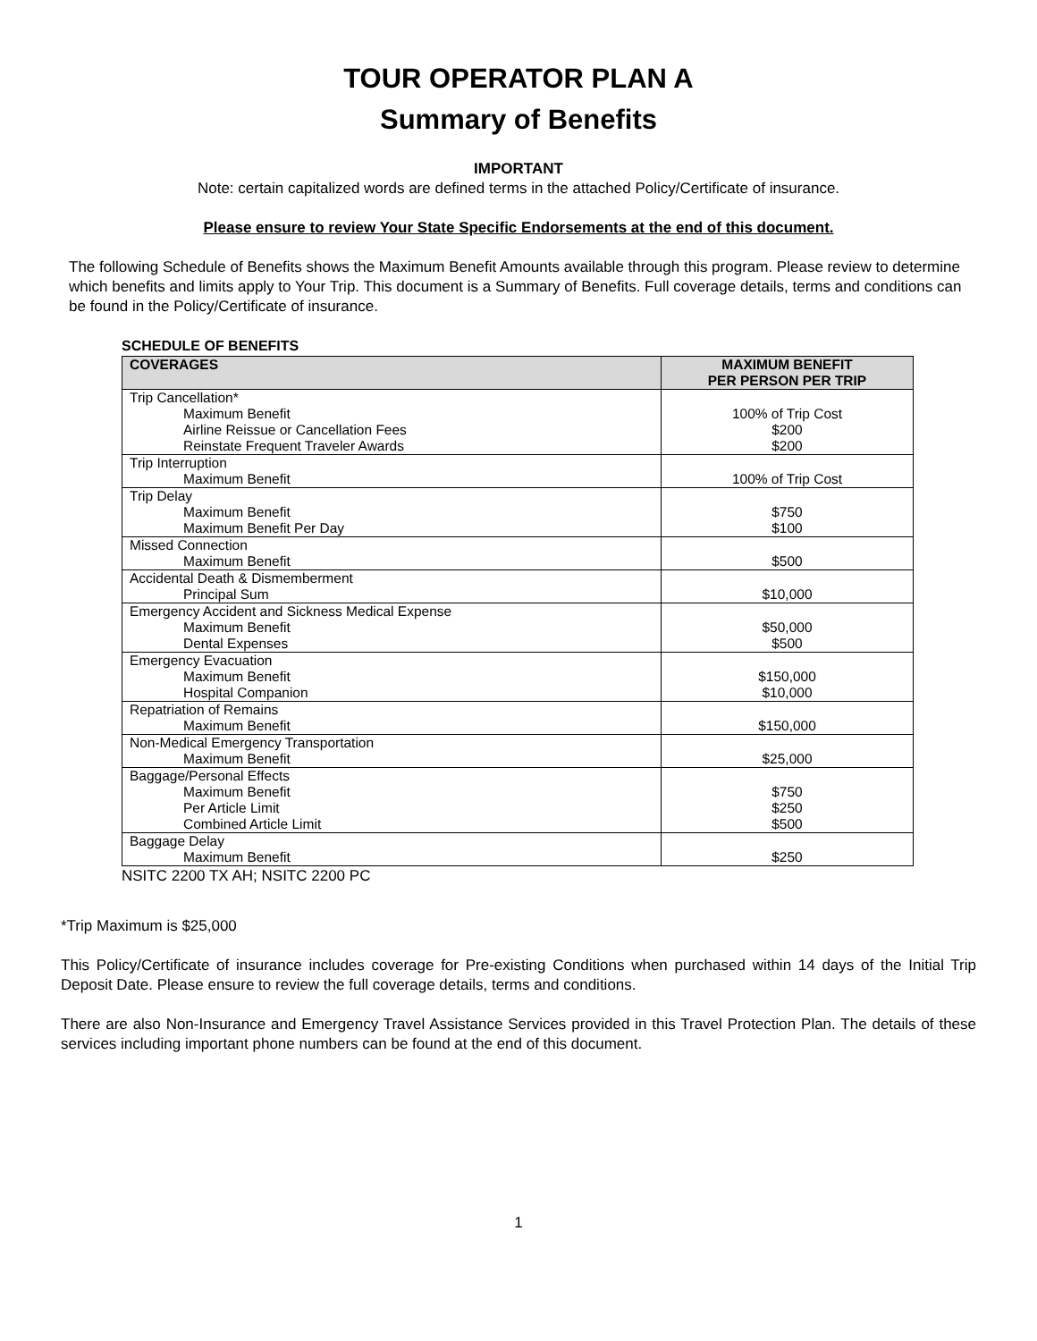TOUR OPERATOR PLAN A
Summary of Benefits
IMPORTANT
Note: certain capitalized words are defined terms in the attached Policy/Certificate of insurance.
Please ensure to review Your State Specific Endorsements at the end of this document.
The following Schedule of Benefits shows the Maximum Benefit Amounts available through this program. Please review to determine which benefits and limits apply to Your Trip. This document is a Summary of Benefits. Full coverage details, terms and conditions can be found in the Policy/Certificate of insurance.
SCHEDULE OF BENEFITS
| COVERAGES | MAXIMUM BENEFIT PER PERSON PER TRIP |
| --- | --- |
| Trip Cancellation* Maximum Benefit Airline Reissue or Cancellation Fees Reinstate Frequent Traveler Awards | 100% of Trip Cost $200 $200 |
| Trip Interruption Maximum Benefit | 100% of Trip Cost |
| Trip Delay Maximum Benefit Maximum Benefit Per Day | $750 $100 |
| Missed Connection Maximum Benefit | $500 |
| Accidental Death & Dismemberment Principal Sum | $10,000 |
| Emergency Accident and Sickness Medical Expense Maximum Benefit Dental Expenses | $50,000 $500 |
| Emergency Evacuation Maximum Benefit Hospital Companion | $150,000 $10,000 |
| Repatriation of Remains Maximum Benefit | $150,000 |
| Non-Medical Emergency Transportation Maximum Benefit | $25,000 |
| Baggage/Personal Effects Maximum Benefit Per Article Limit Combined Article Limit | $750 $250 $500 |
| Baggage Delay Maximum Benefit | $250 |
NSITC 2200 TX AH; NSITC 2200 PC
*Trip Maximum is $25,000
This Policy/Certificate of insurance includes coverage for Pre-existing Conditions when purchased within 14 days of the Initial Trip Deposit Date. Please ensure to review the full coverage details, terms and conditions.
There are also Non-Insurance and Emergency Travel Assistance Services provided in this Travel Protection Plan. The details of these services including important phone numbers can be found at the end of this document.
1